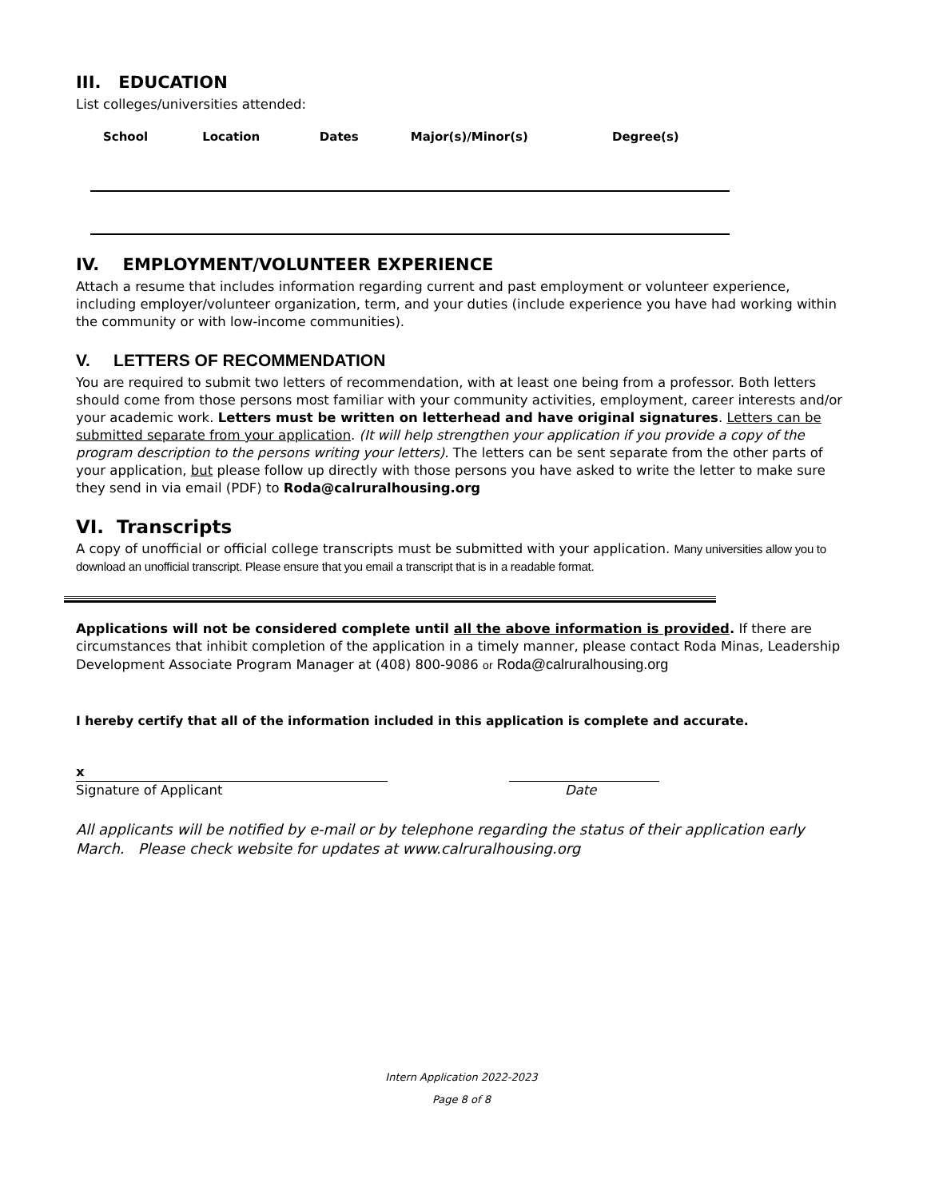III. EDUCATION
List colleges/universities attended:
| School | Location | Dates | Major(s)/Minor(s) | Degree(s) |
| --- | --- | --- | --- | --- |
IV. EMPLOYMENT/VOLUNTEER EXPERIENCE
Attach a resume that includes information regarding current and past employment or volunteer experience, including employer/volunteer organization, term, and your duties (include experience you have had working within the community or with low-income communities).
V. LETTERS OF RECOMMENDATION
You are required to submit two letters of recommendation, with at least one being from a professor. Both letters should come from those persons most familiar with your community activities, employment, career interests and/or your academic work. Letters must be written on letterhead and have original signatures. Letters can be submitted separate from your application. (It will help strengthen your application if you provide a copy of the program description to the persons writing your letters). The letters can be sent separate from the other parts of your application, but please follow up directly with those persons you have asked to write the letter to make sure they send in via email (PDF) to Roda@calruralhousing.org
VI. Transcripts
A copy of unofficial or official college transcripts must be submitted with your application. Many universities allow you to download an unofficial transcript. Please ensure that you email a transcript that is in a readable format.
Applications will not be considered complete until all the above information is provided. If there are circumstances that inhibit completion of the application in a timely manner, please contact Roda Minas, Leadership Development Associate Program Manager at (408) 800-9086 or Roda@calruralhousing.org
I hereby certify that all of the information included in this application is complete and accurate.
x
Signature of Applicant
Date
All applicants will be notified by e-mail or by telephone regarding the status of their application early March. Please check website for updates at www.calruralhousing.org
Intern Application 2022-2023
Page 8 of 8